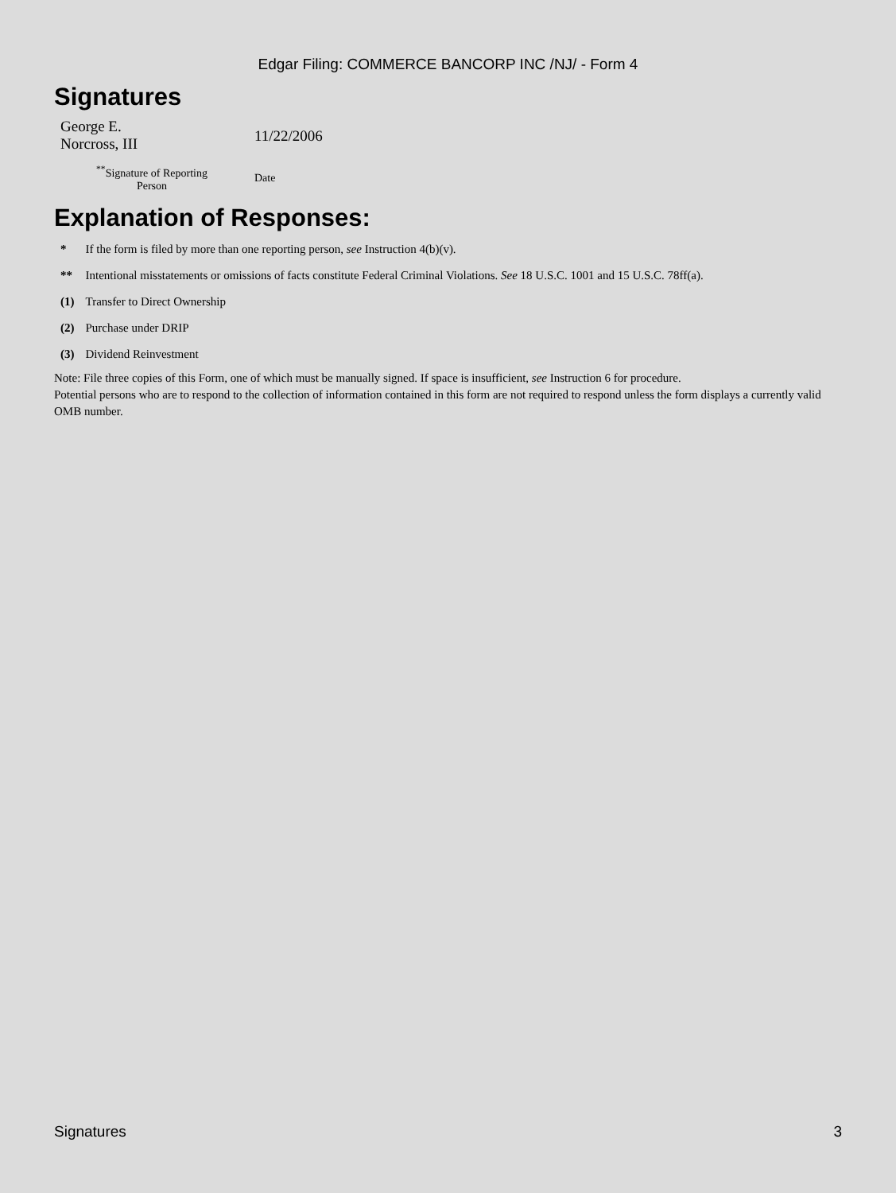Edgar Filing: COMMERCE BANCORP INC /NJ/ - Form 4
Signatures
| George E. Norcross, III | 11/22/2006 |
| <sup>**</sup> Signature of Reporting Person | Date |
Explanation of Responses:
| * | If the form is filed by more than one reporting person, see Instruction 4(b)(v). |
| ** | Intentional misstatements or omissions of facts constitute Federal Criminal Violations. See 18 U.S.C. 1001 and 15 U.S.C. 78ff(a). |
| (1) | Transfer to Direct Ownership |
| (2) | Purchase under DRIP |
| (3) | Dividend Reinvestment |
Note: File three copies of this Form, one of which must be manually signed. If space is insufficient, see Instruction 6 for procedure.
Potential persons who are to respond to the collection of information contained in this form are not required to respond unless the form displays a currently valid OMB number.
Signatures 3